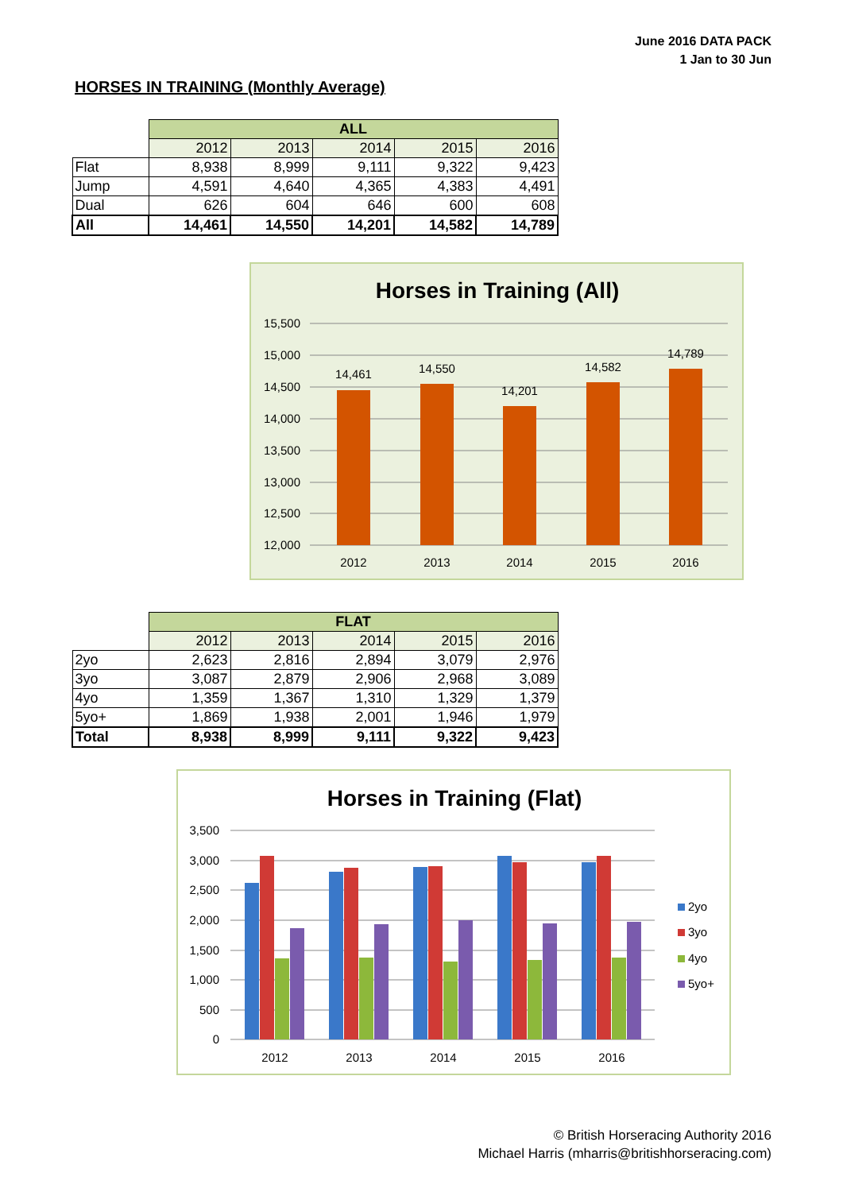June 2016 DATA PACK
1 Jan to 30 Jun
HORSES IN TRAINING (Monthly Average)
| | ALL | | | | |
| | 2012 | 2013 | 2014 | 2015 | 2016 |
| Flat | 8,938 | 8,999 | 9,111 | 9,322 | 9,423 |
| Jump | 4,591 | 4,640 | 4,365 | 4,383 | 4,491 |
| Dual | 626 | 604 | 646 | 600 | 608 |
| All | 14,461 | 14,550 | 14,201 | 14,582 | 14,789 |
Horses in Training (All)
15,500
15,000
14,500
14,000
13,500
13,000
12,500
12,000
14,461
14,550
14,201
14,582
14,789
2012
2013
2014
2015
2016
| | FLAT | | | | |
| | 2012 | 2013 | 2014 | 2015 | 2016 |
| 2yo | 2,623 | 2,816 | 2,894 | 3,079 | 2,976 |
| 3yo | 3,087 | 2,879 | 2,906 | 2,968 | 3,089 |
| 4yo | 1,359 | 1,367 | 1,310 | 1,329 | 1,379 |
| 5yo+ | 1,869 | 1,938 | 2,001 | 1,946 | 1,979 |
| Total | 8,938 | 8,999 | 9,111 | 9,322 | 9,423 |
Horses in Training (Flat)
3,500
3,000
2,500
2,000
1,500
1,000
500
0
2012
2013
2014
2015
2016
2yo
3yo
4yo
5yo+
© British Horseracing Authority 2016
Michael Harris (mharris@britishhorseracing.com)